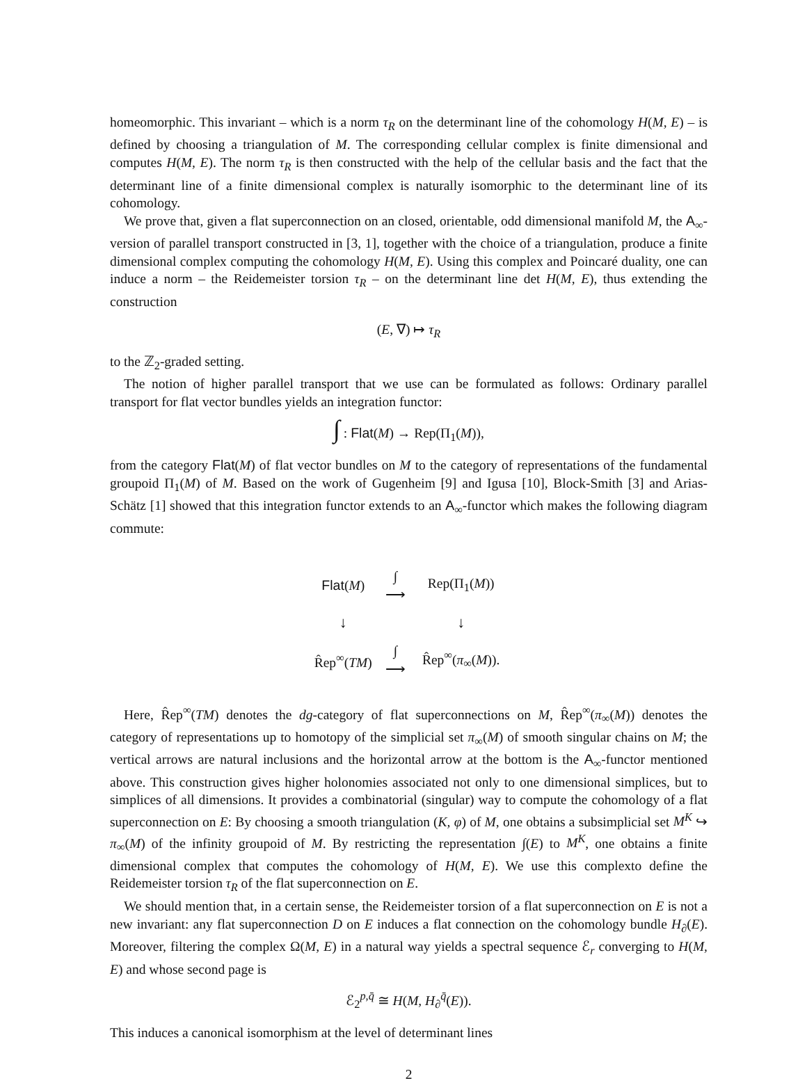homeomorphic. This invariant – which is a norm τ<sub>R</sub> on the determinant line of the cohomology H(M, E) – is defined by choosing a triangulation of M. The corresponding cellular complex is finite dimensional and computes H(M, E). The norm τ<sub>R</sub> is then constructed with the help of the cellular basis and the fact that the determinant line of a finite dimensional complex is naturally isomorphic to the determinant line of its cohomology.
We prove that, given a flat superconnection on an closed, orientable, odd dimensional manifold M, the A<sub>∞</sub>-version of parallel transport constructed in [3, 1], together with the choice of a triangulation, produce a finite dimensional complex computing the cohomology H(M, E). Using this complex and Poincaré duality, one can induce a norm – the Reidemeister torsion τ<sub>R</sub> – on the determinant line det H(M, E), thus extending the construction
(E, ∇) ↦ τ<sub>R</sub>
to the ℤ<sub>2</sub>-graded setting.
The notion of higher parallel transport that we use can be formulated as follows: Ordinary parallel transport for flat vector bundles yields an integration functor:
∫ : Flat(M) → Rep(Π<sub>1</sub>(M)),
from the category Flat(M) of flat vector bundles on M to the category of representations of the fundamental groupoid Π<sub>1</sub>(M) of M. Based on the work of Gugenheim [9] and Igusa [10], Block-Smith [3] and Arias-Schätz [1] showed that this integration functor extends to an A<sub>∞</sub>-functor which makes the following diagram commute:
| Flat ( M ) | ∫ ⟶ | Rep(Π<sub>1</sub>( M )) |
| ↓ | | ↓ |
| R̂ep<sup>∞</sup>( TM ) | ∫ ⟶ | R̂ep<sup>∞</sup>( π<sub>∞</sub>( M )). |
Here, R̂ep<sup>∞</sup>(TM) denotes the dg-category of flat superconnections on M, R̂ep<sup>∞</sup>(π<sub>∞</sub>(M)) denotes the category of representations up to homotopy of the simplicial set π<sub>∞</sub>(M) of smooth singular chains on M; the vertical arrows are natural inclusions and the horizontal arrow at the bottom is the A<sub>∞</sub>-functor mentioned above. This construction gives higher holonomies associated not only to one dimensional simplices, but to simplices of all dimensions. It provides a combinatorial (singular) way to compute the cohomology of a flat superconnection on E: By choosing a smooth triangulation (K, φ) of M, one obtains a subsimplicial set M<sup>K</sup> ↪ π<sub>∞</sub>(M) of the infinity groupoid of M. By restricting the representation ∫(E) to M<sup>K</sup>, one obtains a finite dimensional complex that computes the cohomology of H(M, E). We use this complexto define the Reidemeister torsion τ<sub>R</sub> of the flat superconnection on E.
We should mention that, in a certain sense, the Reidemeister torsion of a flat superconnection on E is not a new invariant: any flat superconnection D on E induces a flat connection on the cohomology bundle H<sub>∂</sub>(E). Moreover, filtering the complex Ω(M, E) in a natural way yields a spectral sequence ℰ<sub>r</sub> converging to H(M, E) and whose second page is
ℰ<sub>2</sub><sup>p,q̄</sup> ≅ H(M, H<sub>∂</sub><sup>q̄</sup>(E)).
This induces a canonical isomorphism at the level of determinant lines
2